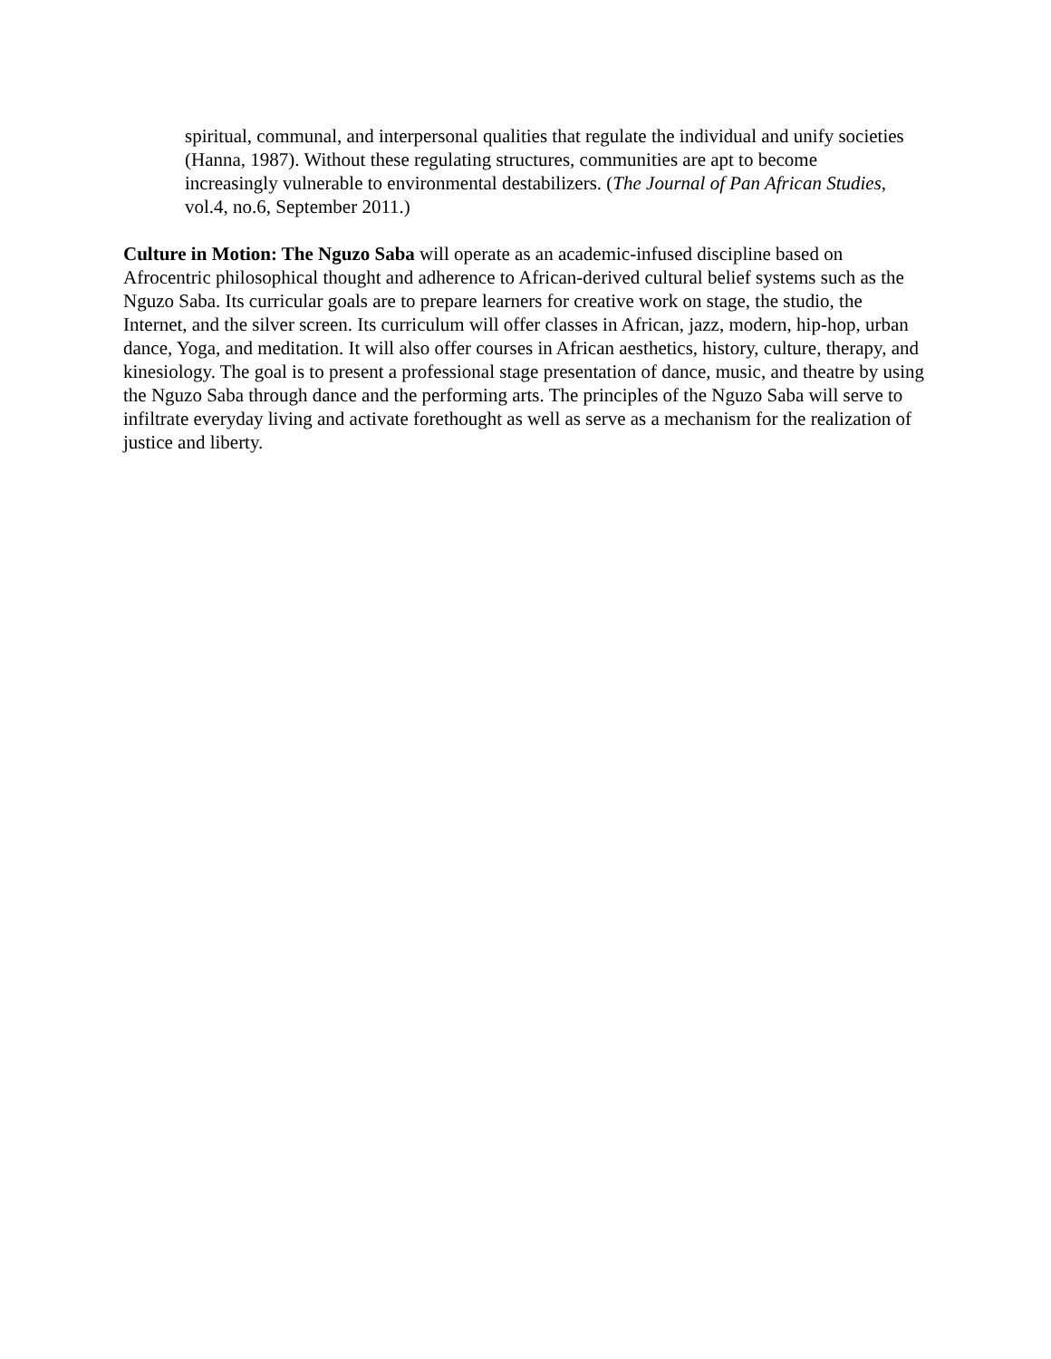spiritual, communal, and interpersonal qualities that regulate the individual and unify societies (Hanna, 1987). Without these regulating structures, communities are apt to become increasingly vulnerable to environmental destabilizers. (The Journal of Pan African Studies, vol.4, no.6, September 2011.)
Culture in Motion: The Nguzo Saba will operate as an academic-infused discipline based on Afrocentric philosophical thought and adherence to African-derived cultural belief systems such as the Nguzo Saba. Its curricular goals are to prepare learners for creative work on stage, the studio, the Internet, and the silver screen. Its curriculum will offer classes in African, jazz, modern, hip-hop, urban dance, Yoga, and meditation. It will also offer courses in African aesthetics, history, culture, therapy, and kinesiology. The goal is to present a professional stage presentation of dance, music, and theatre by using the Nguzo Saba through dance and the performing arts. The principles of the Nguzo Saba will serve to infiltrate everyday living and activate forethought as well as serve as a mechanism for the realization of justice and liberty.